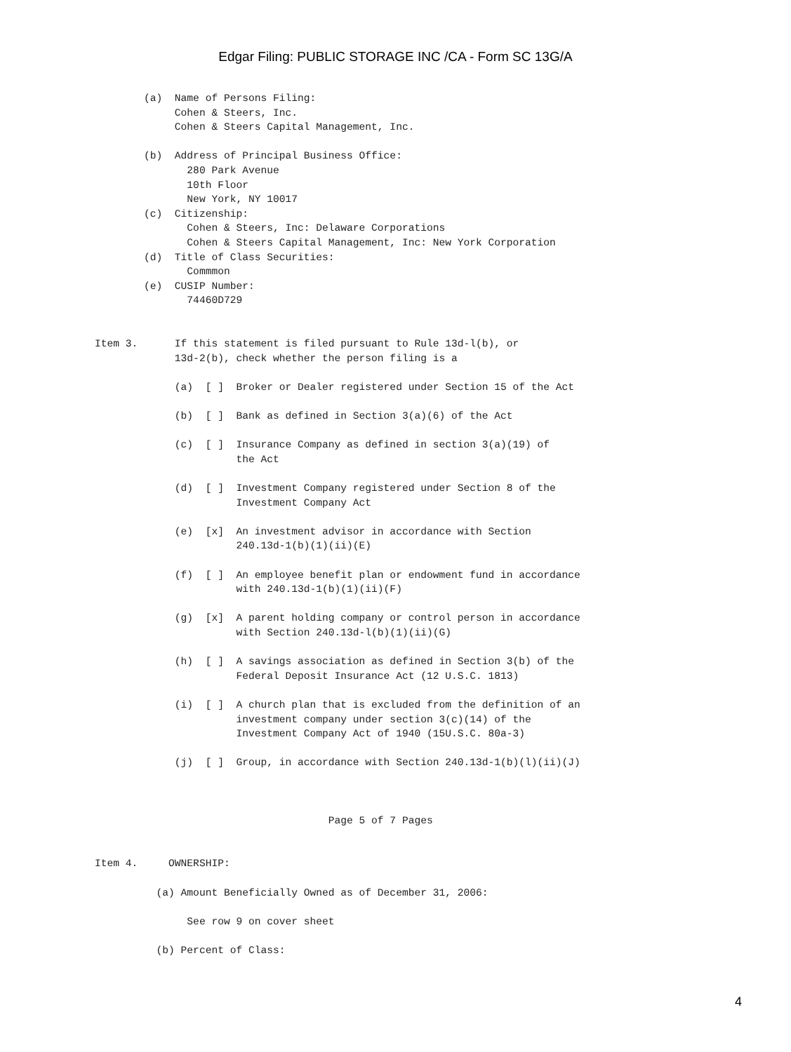Edgar Filing: PUBLIC STORAGE INC /CA - Form SC 13G/A
        (a)  Name of Persons Filing:
             Cohen & Steers, Inc.
             Cohen & Steers Capital Management, Inc.

        (b)  Address of Principal Business Office:
               280 Park Avenue
               10th Floor
               New York, NY 10017
        (c)  Citizenship:
               Cohen & Steers, Inc: Delaware Corporations
               Cohen & Steers Capital Management, Inc: New York Corporation
        (d)  Title of Class Securities:
               Commmon
        (e)  CUSIP Number:
               74460D729


Item 3.      If this statement is filed pursuant to Rule 13d-l(b), or
             13d-2(b), check whether the person filing is a

             (a)  [ ]  Broker or Dealer registered under Section 15 of the Act

             (b)  [ ]  Bank as defined in Section 3(a)(6) of the Act

             (c)  [ ]  Insurance Company as defined in section 3(a)(19) of
                       the Act

             (d)  [ ]  Investment Company registered under Section 8 of the
                       Investment Company Act

             (e)  [x]  An investment advisor in accordance with Section
                       240.13d-1(b)(1)(ii)(E)

             (f)  [ ]  An employee benefit plan or endowment fund in accordance
                       with 240.13d-1(b)(1)(ii)(F)

             (g)  [x]  A parent holding company or control person in accordance
                       with Section 240.13d-l(b)(1)(ii)(G)

             (h)  [ ]  A savings association as defined in Section 3(b) of the
                       Federal Deposit Insurance Act (12 U.S.C. 1813)

             (i)  [ ]  A church plan that is excluded from the definition of an
                       investment company under section 3(c)(14) of the
                       Investment Company Act of 1940 (15U.S.C. 80a-3)

             (j)  [ ]  Group, in accordance with Section 240.13d-1(b)(l)(ii)(J)



                                      Page 5 of 7 Pages


Item 4.     OWNERSHIP:

          (a) Amount Beneficially Owned as of December 31, 2006:

               See row 9 on cover sheet

          (b) Percent of Class:
4